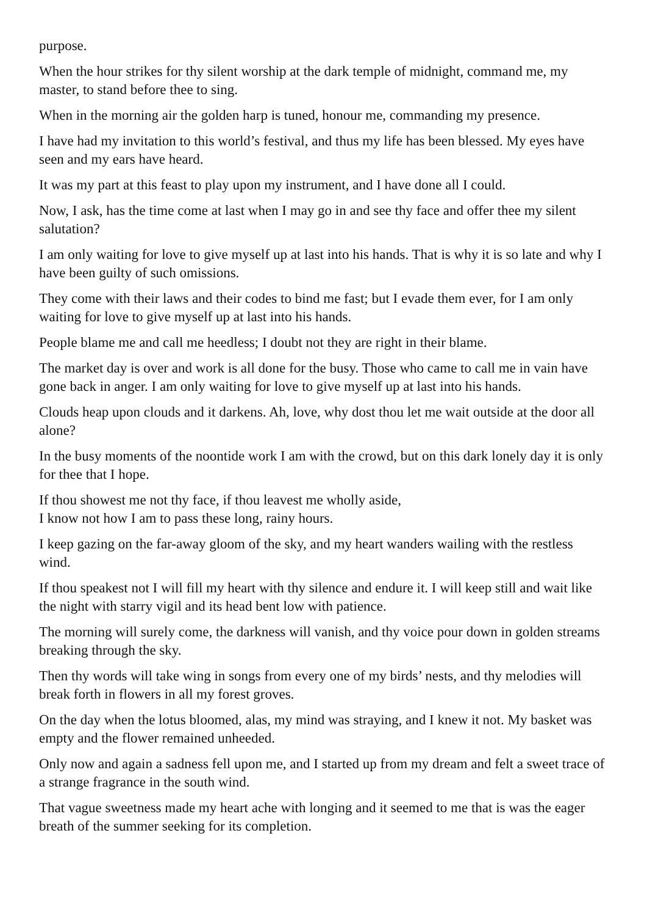purpose.
When the hour strikes for thy silent worship at the dark temple of midnight, command me, my master, to stand before thee to sing.
When in the morning air the golden harp is tuned, honour me, commanding my presence.
I have had my invitation to this world’s festival, and thus my life has been blessed. My eyes have seen and my ears have heard.
It was my part at this feast to play upon my instrument, and I have done all I could.
Now, I ask, has the time come at last when I may go in and see thy face and offer thee my silent salutation?
I am only waiting for love to give myself up at last into his hands. That is why it is so late and why I have been guilty of such omissions.
They come with their laws and their codes to bind me fast; but I evade them ever, for I am only waiting for love to give myself up at last into his hands.
People blame me and call me heedless; I doubt not they are right in their blame.
The market day is over and work is all done for the busy. Those who came to call me in vain have gone back in anger. I am only waiting for love to give myself up at last into his hands.
Clouds heap upon clouds and it darkens. Ah, love, why dost thou let me wait outside at the door all alone?
In the busy moments of the noontide work I am with the crowd, but on this dark lonely day it is only for thee that I hope.
If thou showest me not thy face, if thou leavest me wholly aside,
I know not how I am to pass these long, rainy hours.
I keep gazing on the far-away gloom of the sky, and my heart wanders wailing with the restless wind.
If thou speakest not I will fill my heart with thy silence and endure it. I will keep still and wait like the night with starry vigil and its head bent low with patience.
The morning will surely come, the darkness will vanish, and thy voice pour down in golden streams breaking through the sky.
Then thy words will take wing in songs from every one of my birds’ nests, and thy melodies will break forth in flowers in all my forest groves.
On the day when the lotus bloomed, alas, my mind was straying, and I knew it not. My basket was empty and the flower remained unheeded.
Only now and again a sadness fell upon me, and I started up from my dream and felt a sweet trace of a strange fragrance in the south wind.
That vague sweetness made my heart ache with longing and it seemed to me that is was the eager breath of the summer seeking for its completion.